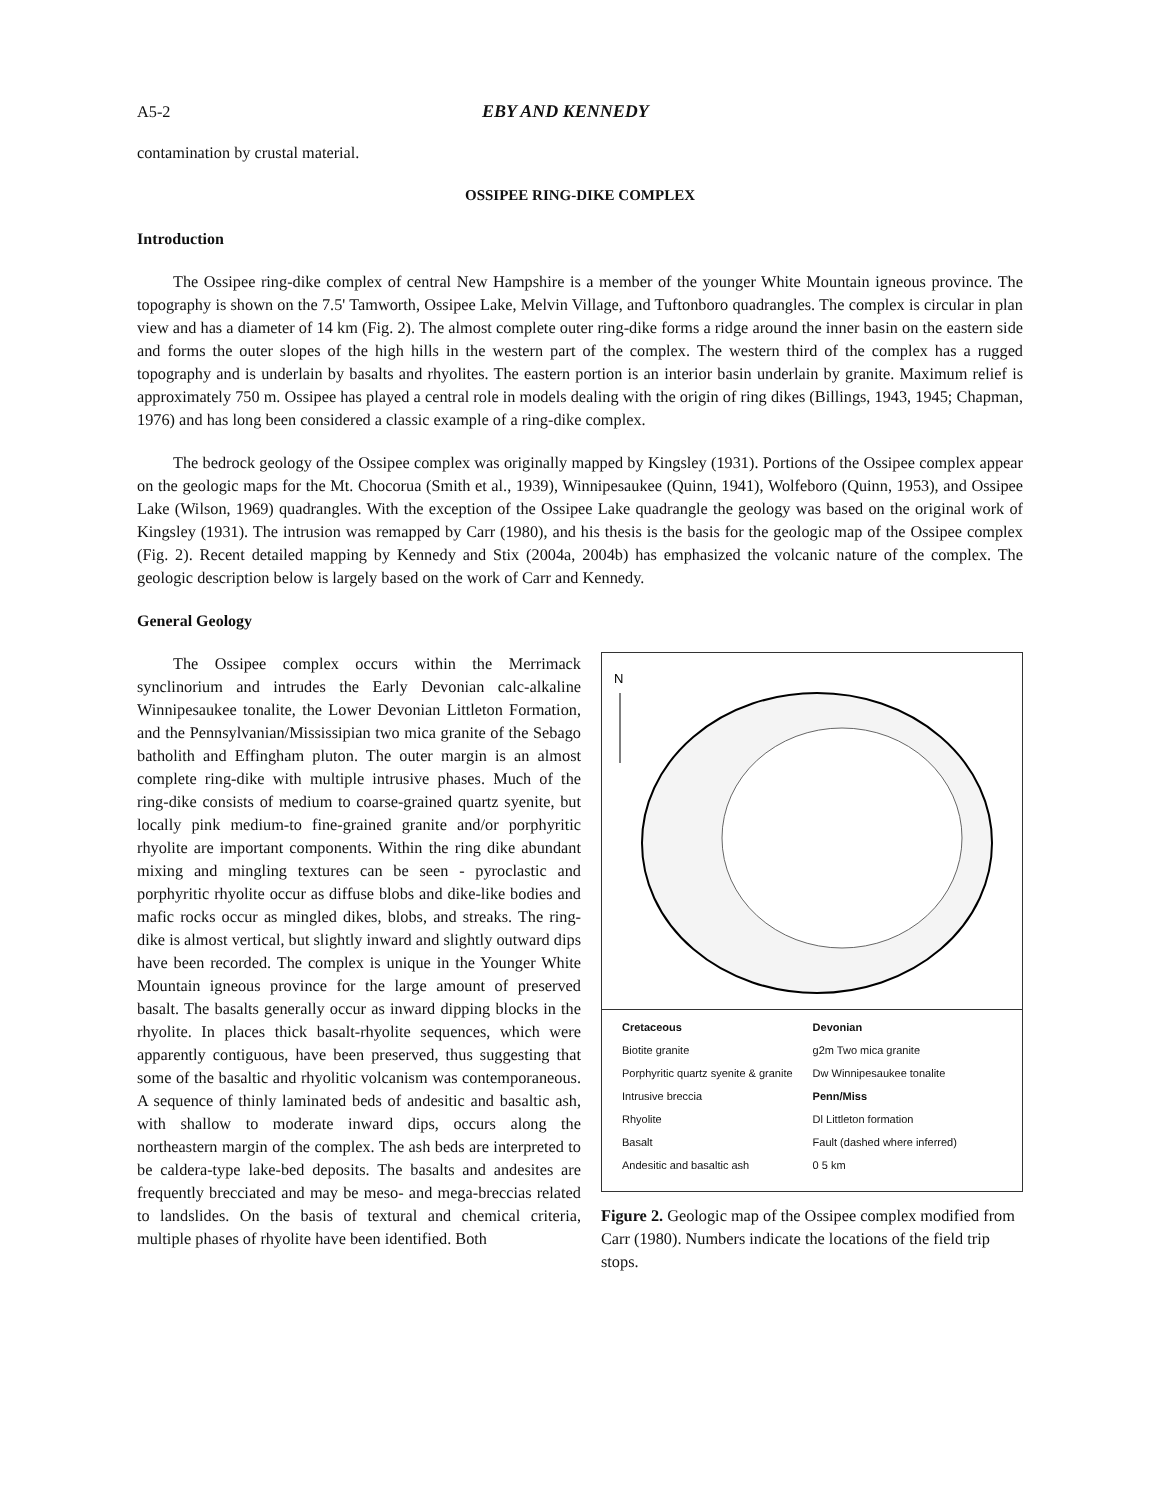A5-2 EBY AND KENNEDY
contamination by crustal material.
OSSIPEE RING-DIKE COMPLEX
Introduction
The Ossipee ring-dike complex of central New Hampshire is a member of the younger White Mountain igneous province. The topography is shown on the 7.5' Tamworth, Ossipee Lake, Melvin Village, and Tuftonboro quadrangles. The complex is circular in plan view and has a diameter of 14 km (Fig. 2). The almost complete outer ring-dike forms a ridge around the inner basin on the eastern side and forms the outer slopes of the high hills in the western part of the complex. The western third of the complex has a rugged topography and is underlain by basalts and rhyolites. The eastern portion is an interior basin underlain by granite. Maximum relief is approximately 750 m. Ossipee has played a central role in models dealing with the origin of ring dikes (Billings, 1943, 1945; Chapman, 1976) and has long been considered a classic example of a ring-dike complex.
The bedrock geology of the Ossipee complex was originally mapped by Kingsley (1931). Portions of the Ossipee complex appear on the geologic maps for the Mt. Chocorua (Smith et al., 1939), Winnipesaukee (Quinn, 1941), Wolfeboro (Quinn, 1953), and Ossipee Lake (Wilson, 1969) quadrangles. With the exception of the Ossipee Lake quadrangle the geology was based on the original work of Kingsley (1931). The intrusion was remapped by Carr (1980), and his thesis is the basis for the geologic map of the Ossipee complex (Fig. 2). Recent detailed mapping by Kennedy and Stix (2004a, 2004b) has emphasized the volcanic nature of the complex. The geologic description below is largely based on the work of Carr and Kennedy.
General Geology
The Ossipee complex occurs within the Merrimack synclinorium and intrudes the Early Devonian calc-alkaline Winnipesaukee tonalite, the Lower Devonian Littleton Formation, and the Pennsylvanian/Mississipian two mica granite of the Sebago batholith and Effingham pluton. The outer margin is an almost complete ring-dike with multiple intrusive phases. Much of the ring-dike consists of medium to coarse-grained quartz syenite, but locally pink medium-to fine-grained granite and/or porphyritic rhyolite are important components. Within the ring dike abundant mixing and mingling textures can be seen - pyroclastic and porphyritic rhyolite occur as diffuse blobs and dike-like bodies and mafic rocks occur as mingled dikes, blobs, and streaks. The ring-dike is almost vertical, but slightly inward and slightly outward dips have been recorded. The complex is unique in the Younger White Mountain igneous province for the large amount of preserved basalt. The basalts generally occur as inward dipping blocks in the rhyolite. In places thick basalt-rhyolite sequences, which were apparently contiguous, have been preserved, thus suggesting that some of the basaltic and rhyolitic volcanism was contemporaneous. A sequence of thinly laminated beds of andesitic and basaltic ash, with shallow to moderate inward dips, occurs along the northeastern margin of the complex. The ash beds are interpreted to be caldera-type lake-bed deposits. The basalts and andesites are frequently brecciated and may be meso- and mega-breccias related to landslides. On the basis of textural and chemical criteria, multiple phases of rhyolite have been identified. Both
N
Cretaceous
Biotite granite
Porphyritic quartz syenite & granite
Intrusive breccia
Rhyolite
Basalt
Andesitic and basaltic ash
Devonian
g2m Two mica granite
Dw Winnipesaukee tonalite
Penn/Miss
Dl Littleton formation
Fault (dashed where inferred)
0 5 km
Figure 2. Geologic map of the Ossipee complex modified from Carr (1980). Numbers indicate the locations of the field trip stops.